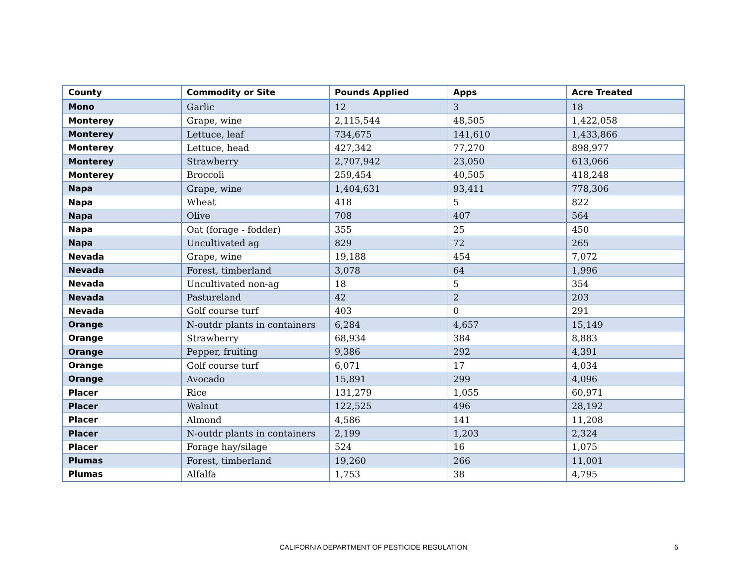| County | Commodity or Site | Pounds Applied | Apps | Acre Treated |
| --- | --- | --- | --- | --- |
| Mono | Garlic | 12 | 3 | 18 |
| Monterey | Grape, wine | 2,115,544 | 48,505 | 1,422,058 |
| Monterey | Lettuce, leaf | 734,675 | 141,610 | 1,433,866 |
| Monterey | Lettuce, head | 427,342 | 77,270 | 898,977 |
| Monterey | Strawberry | 2,707,942 | 23,050 | 613,066 |
| Monterey | Broccoli | 259,454 | 40,505 | 418,248 |
| Napa | Grape, wine | 1,404,631 | 93,411 | 778,306 |
| Napa | Wheat | 418 | 5 | 822 |
| Napa | Olive | 708 | 407 | 564 |
| Napa | Oat (forage - fodder) | 355 | 25 | 450 |
| Napa | Uncultivated ag | 829 | 72 | 265 |
| Nevada | Grape, wine | 19,188 | 454 | 7,072 |
| Nevada | Forest, timberland | 3,078 | 64 | 1,996 |
| Nevada | Uncultivated non-ag | 18 | 5 | 354 |
| Nevada | Pastureland | 42 | 2 | 203 |
| Nevada | Golf course turf | 403 | 0 | 291 |
| Orange | N-outdr plants in containers | 6,284 | 4,657 | 15,149 |
| Orange | Strawberry | 68,934 | 384 | 8,883 |
| Orange | Pepper, fruiting | 9,386 | 292 | 4,391 |
| Orange | Golf course turf | 6,071 | 17 | 4,034 |
| Orange | Avocado | 15,891 | 299 | 4,096 |
| Placer | Rice | 131,279 | 1,055 | 60,971 |
| Placer | Walnut | 122,525 | 496 | 28,192 |
| Placer | Almond | 4,586 | 141 | 11,208 |
| Placer | N-outdr plants in containers | 2,199 | 1,203 | 2,324 |
| Placer | Forage hay/silage | 524 | 16 | 1,075 |
| Plumas | Forest, timberland | 19,260 | 266 | 11,001 |
| Plumas | Alfalfa | 1,753 | 38 | 4,795 |
CALIFORNIA DEPARTMENT OF PESTICIDE REGULATION
6